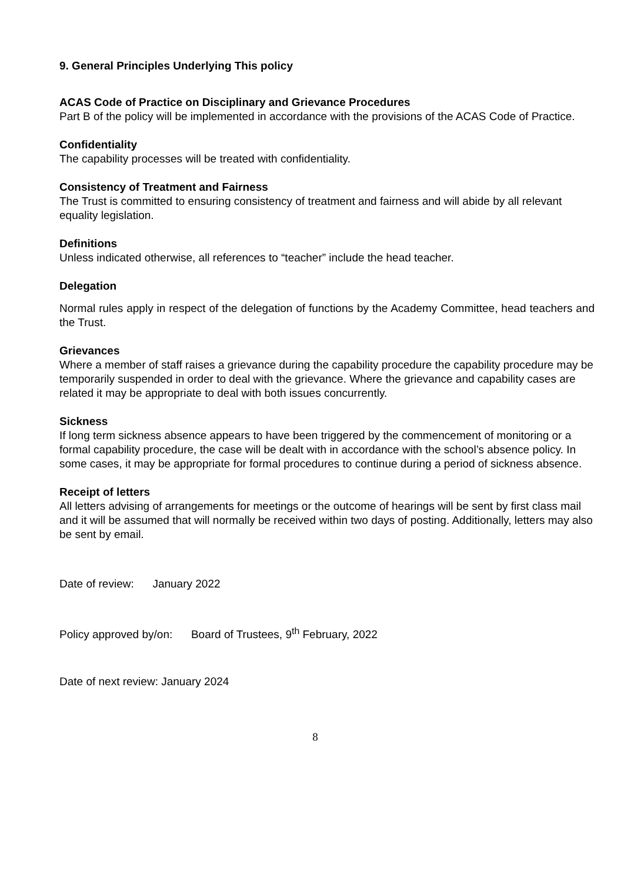9. General Principles Underlying This policy
ACAS Code of Practice on Disciplinary and Grievance Procedures
Part B of the policy will be implemented in accordance with the provisions of the ACAS Code of Practice.
Confidentiality
The capability processes will be treated with confidentiality.
Consistency of Treatment and Fairness
The Trust is committed to ensuring consistency of treatment and fairness and will abide by all relevant equality legislation.
Definitions
Unless indicated otherwise, all references to “teacher” include the head teacher.
Delegation
Normal rules apply in respect of the delegation of functions by the Academy Committee, head teachers and the Trust.
Grievances
Where a member of staff raises a grievance during the capability procedure the capability procedure may be temporarily suspended in order to deal with the grievance. Where the grievance and capability cases are related it may be appropriate to deal with both issues concurrently.
Sickness
If long term sickness absence appears to have been triggered by the commencement of monitoring or a formal capability procedure, the case will be dealt with in accordance with the school’s absence policy. In some cases, it may be appropriate for formal procedures to continue during a period of sickness absence.
Receipt of letters
All letters advising of arrangements for meetings or the outcome of hearings will be sent by first class mail and it will be assumed that will normally be received within two days of posting. Additionally, letters may also be sent by email.
Date of review: January 2022
Policy approved by/on: Board of Trustees, 9<sup>th</sup> February, 2022
Date of next review: January 2024
8